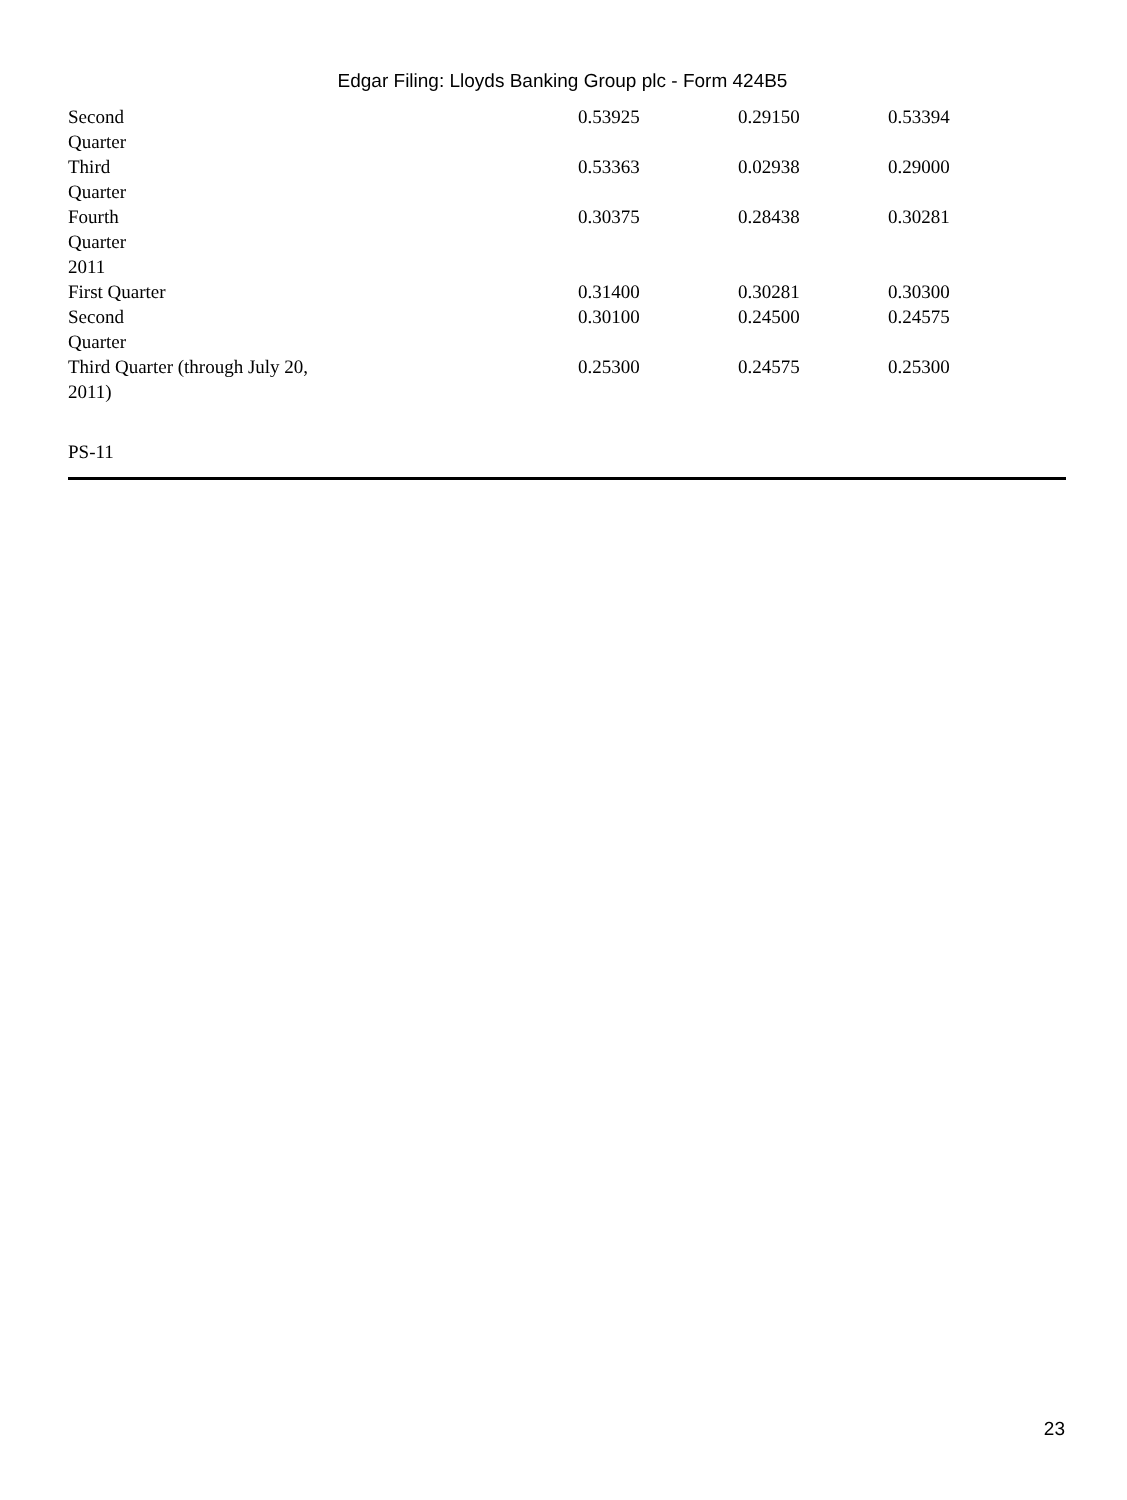Edgar Filing: Lloyds Banking Group plc - Form 424B5
| Second Quarter | | 0.53925 | 0.29150 | 0.53394 |
| Third Quarter | | 0.53363 | 0.02938 | 0.29000 |
| Fourth Quarter | | 0.30375 | 0.28438 | 0.30281 |
| 2011 | | | | |
| First Quarter | | 0.31400 | 0.30281 | 0.30300 |
| Second Quarter | | 0.30100 | 0.24500 | 0.24575 |
| Third Quarter (through July 20, 2011) | | 0.25300 | 0.24575 | 0.25300 |
PS-11
23